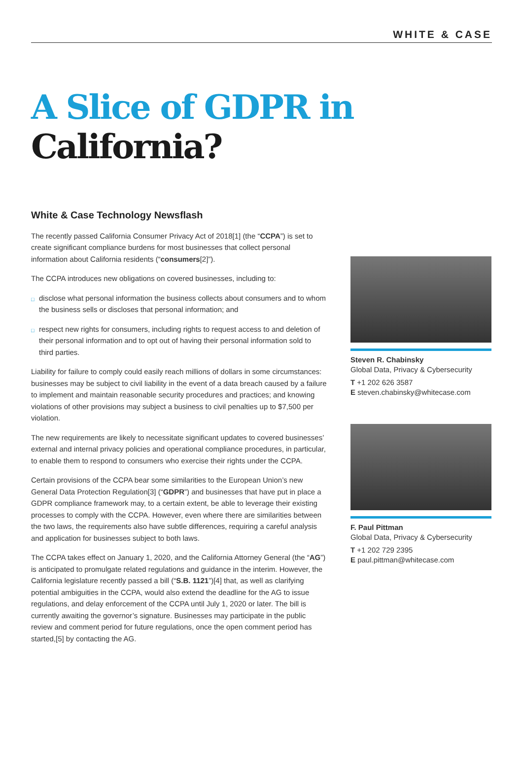WHITE & CASE
A Slice of GDPR in
California?
White & Case Technology Newsflash
The recently passed California Consumer Privacy Act of 2018[1] (the “CCPA”) is set to create significant compliance burdens for most businesses that collect personal information about California residents (“consumers[2]”).
The CCPA introduces new obligations on covered businesses, including to:
□ disclose what personal information the business collects about consumers and to whom the business sells or discloses that personal information; and
□ respect new rights for consumers, including rights to request access to and deletion of their personal information and to opt out of having their personal information sold to third parties.
Liability for failure to comply could easily reach millions of dollars in some circumstances: businesses may be subject to civil liability in the event of a data breach caused by a failure to implement and maintain reasonable security procedures and practices; and knowing violations of other provisions may subject a business to civil penalties up to $7,500 per violation.
The new requirements are likely to necessitate significant updates to covered businesses’ external and internal privacy policies and operational compliance procedures, in particular, to enable them to respond to consumers who exercise their rights under the CCPA.
Certain provisions of the CCPA bear some similarities to the European Union’s new General Data Protection Regulation[3] (“GDPR”) and businesses that have put in place a GDPR compliance framework may, to a certain extent, be able to leverage their existing processes to comply with the CCPA. However, even where there are similarities between the two laws, the requirements also have subtle differences, requiring a careful analysis and application for businesses subject to both laws.
The CCPA takes effect on January 1, 2020, and the California Attorney General (the “AG”) is anticipated to promulgate related regulations and guidance in the interim. However, the California legislature recently passed a bill (“S.B. 1121”)[4] that, as well as clarifying potential ambiguities in the CCPA, would also extend the deadline for the AG to issue regulations, and delay enforcement of the CCPA until July 1, 2020 or later. The bill is currently awaiting the governor’s signature. Businesses may participate in the public review and comment period for future regulations, once the open comment period has started,[5] by contacting the AG.
Steven R. Chabinsky
Global Data, Privacy & Cybersecurity
T +1 202 626 3587
E steven.chabinsky@whitecase.com
F. Paul Pittman
Global Data, Privacy & Cybersecurity
T +1 202 729 2395
E paul.pittman@whitecase.com